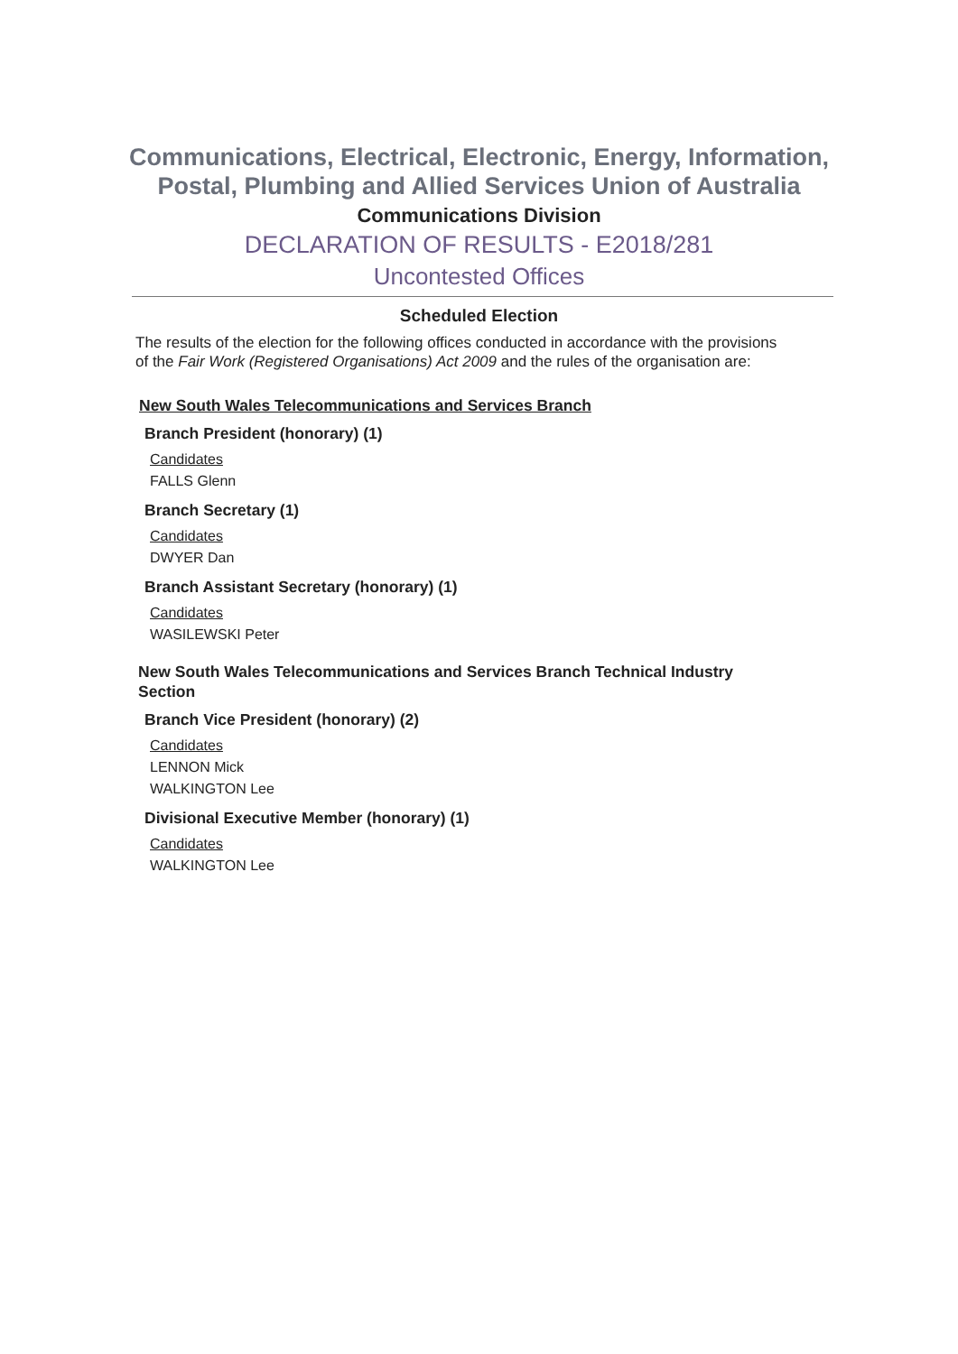Communications, Electrical, Electronic, Energy, Information, Postal, Plumbing and Allied Services Union of Australia
Communications Division
DECLARATION OF RESULTS - E2018/281
Uncontested Offices
Scheduled Election
The results of the election for the following offices conducted in accordance with the provisions of the Fair Work (Registered Organisations) Act 2009 and the rules of the organisation are:
New South Wales Telecommunications and Services Branch
Branch President (honorary) (1)
Candidates
FALLS Glenn
Branch Secretary (1)
Candidates
DWYER Dan
Branch Assistant Secretary (honorary) (1)
Candidates
WASILEWSKI Peter
New South Wales Telecommunications and Services Branch Technical Industry Section
Branch Vice President (honorary) (2)
Candidates
LENNON Mick
WALKINGTON Lee
Divisional Executive Member (honorary) (1)
Candidates
WALKINGTON Lee